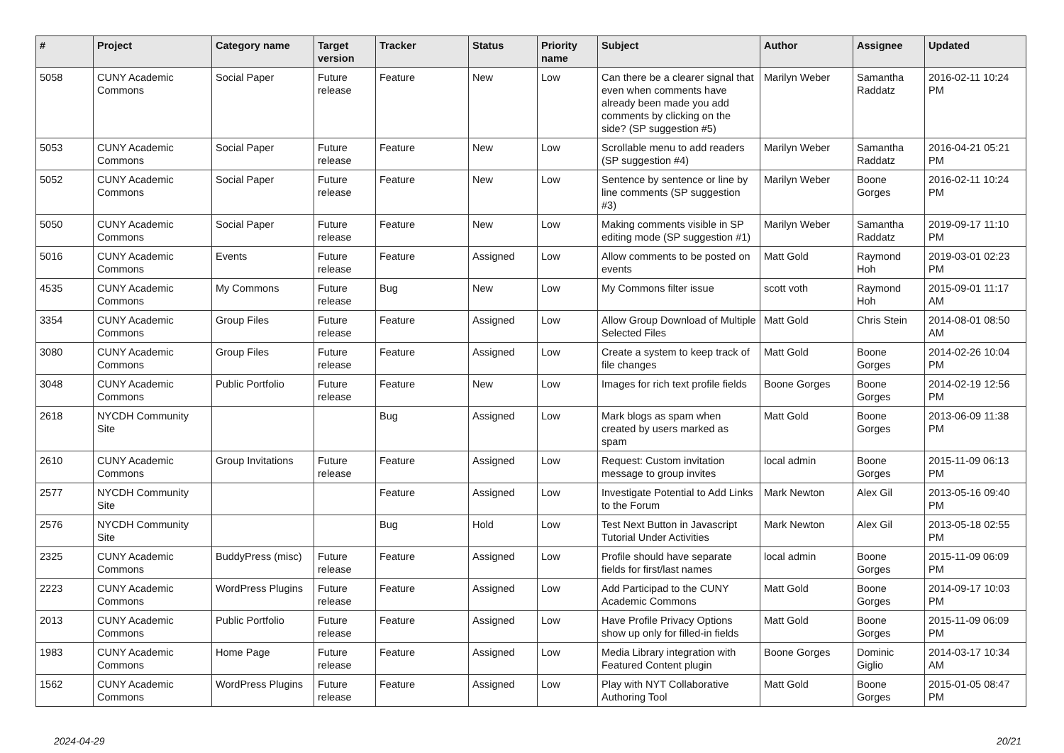| # | Project | Category name | Target version | Tracker | Status | Priority name | Subject | Author | Assignee | Updated |
| --- | --- | --- | --- | --- | --- | --- | --- | --- | --- | --- |
| 5058 | CUNY Academic Commons | Social Paper | Future release | Feature | New | Low | Can there be a clearer signal that even when comments have already been made you add comments by clicking on the side? (SP suggestion #5) | Marilyn Weber | Samantha Raddatz | 2016-02-11 10:24 PM |
| 5053 | CUNY Academic Commons | Social Paper | Future release | Feature | New | Low | Scrollable menu to add readers (SP suggestion #4) | Marilyn Weber | Samantha Raddatz | 2016-04-21 05:21 PM |
| 5052 | CUNY Academic Commons | Social Paper | Future release | Feature | New | Low | Sentence by sentence or line by line comments (SP suggestion #3) | Marilyn Weber | Boone Gorges | 2016-02-11 10:24 PM |
| 5050 | CUNY Academic Commons | Social Paper | Future release | Feature | New | Low | Making comments visible in SP editing mode (SP suggestion #1) | Marilyn Weber | Samantha Raddatz | 2019-09-17 11:10 PM |
| 5016 | CUNY Academic Commons | Events | Future release | Feature | Assigned | Low | Allow comments to be posted on events | Matt Gold | Raymond Hoh | 2019-03-01 02:23 PM |
| 4535 | CUNY Academic Commons | My Commons | Future release | Bug | New | Low | My Commons filter issue | scott voth | Raymond Hoh | 2015-09-01 11:17 AM |
| 3354 | CUNY Academic Commons | Group Files | Future release | Feature | Assigned | Low | Allow Group Download of Multiple Selected Files | Matt Gold | Chris Stein | 2014-08-01 08:50 AM |
| 3080 | CUNY Academic Commons | Group Files | Future release | Feature | Assigned | Low | Create a system to keep track of file changes | Matt Gold | Boone Gorges | 2014-02-26 10:04 PM |
| 3048 | CUNY Academic Commons | Public Portfolio | Future release | Feature | New | Low | Images for rich text profile fields | Boone Gorges | Boone Gorges | 2014-02-19 12:56 PM |
| 2618 | NYCDH Community Site | | | Bug | Assigned | Low | Mark blogs as spam when created by users marked as spam | Matt Gold | Boone Gorges | 2013-06-09 11:38 PM |
| 2610 | CUNY Academic Commons | Group Invitations | Future release | Feature | Assigned | Low | Request: Custom invitation message to group invites | local admin | Boone Gorges | 2015-11-09 06:13 PM |
| 2577 | NYCDH Community Site | | | Feature | Assigned | Low | Investigate Potential to Add Links to the Forum | Mark Newton | Alex Gil | 2013-05-16 09:40 PM |
| 2576 | NYCDH Community Site | | | Bug | Hold | Low | Test Next Button in Javascript Tutorial Under Activities | Mark Newton | Alex Gil | 2013-05-18 02:55 PM |
| 2325 | CUNY Academic Commons | BuddyPress (misc) | Future release | Feature | Assigned | Low | Profile should have separate fields for first/last names | local admin | Boone Gorges | 2015-11-09 06:09 PM |
| 2223 | CUNY Academic Commons | WordPress Plugins | Future release | Feature | Assigned | Low | Add Participad to the CUNY Academic Commons | Matt Gold | Boone Gorges | 2014-09-17 10:03 PM |
| 2013 | CUNY Academic Commons | Public Portfolio | Future release | Feature | Assigned | Low | Have Profile Privacy Options show up only for filled-in fields | Matt Gold | Boone Gorges | 2015-11-09 06:09 PM |
| 1983 | CUNY Academic Commons | Home Page | Future release | Feature | Assigned | Low | Media Library integration with Featured Content plugin | Boone Gorges | Dominic Giglio | 2014-03-17 10:34 AM |
| 1562 | CUNY Academic Commons | WordPress Plugins | Future release | Feature | Assigned | Low | Play with NYT Collaborative Authoring Tool | Matt Gold | Boone Gorges | 2015-01-05 08:47 PM |
2024-04-29 20/21